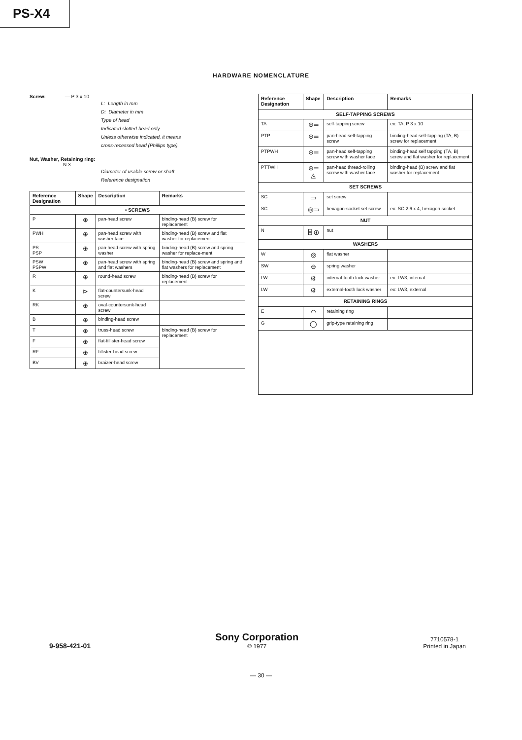PS-X4
HARDWARE NOMENCLATURE
Screw: — P 3 x 10
L: Length in mm
D: Diameter in mm
Type of head
Indicated slotted-head only.
Unless otherwise indicated, it means
cross-recessed head (Phillips type).
Nut, Washer, Retaining ring:
N 3
Diameter of usable screw or shaft
Reference designation
| Reference Designation | Shape | Description | Remarks |
| --- | --- | --- | --- |
| • SCREWS | | | |
| P | ⊕ | pan-head screw | binding-head (B) screw for replacement |
| PWH | ⊕ | pan-head screw with washer face | binding-head (B) screw and flat washer for replacement |
| PS PSP | ⊕ | pan-head screw with spring washer | binding-head (B) screw and spring washer for replace-ment |
| PSW PSPW | ⊕ | pan-head screw with spring and flat washers | binding-head (B) screw and spring and flat washers for replacement |
| R | ⊕ | round-head screw | binding-head (B) screw for replacement |
| K | ⊳ | flat-countersunk-head screw | |
| RK | ⊕ | oval-countersunk-head screw | |
| B | ⊕ | binding-head screw | |
| T | ⊕ | truss-head screw | binding-head (B) screw for replacement |
| F | ⊕ | flat-fillister-head screw | |
| RF | ⊕ | fillister-head screw | |
| BV | ⊕ | braizer-head screw | |
| Reference Designation | Shape | Description | Remarks |
| --- | --- | --- | --- |
| SELF-TAPPING SCREWS | | | |
| TA | ⊕═ | self-tapping screw | ex: TA, P 3 x 10 |
| PTP | ⊕═ | pan-head self-tapping screw | binding-head self-tapping (TA, B) screw for replacement |
| PTPWH | ⊕═ | pan-head self-tapping screw with washer face | binding-head self tapping (TA, B) screw and flat washer for replacement |
| PTTWH | ⊕═ ◬ | pan-head thread-rolling screw with washer face | binding-head (B) screw and flat washer for replacement |
| SET SCREWS | | | |
| SC | ▭ | set screw | |
| SC | ◎▭ | hexagon-socket set screw | ex: SC 2.6 x 4, hexagon socket |
| NUT | | | |
| N | ⌸ ⊛ | nut | |
| WASHERS | | | |
| W | ◎ | flat washer | |
| SW | ⊖ | spring washer | |
| LW | ⚙ | internal-tooth lock washer | ex: LW3, internal |
| LW | ⚙ | external-tooth lock washer | ex: LW3, external |
| RETAINING RINGS | | | |
| E | ◠ | retaining ring | |
| G | ◯ | grip-type retaining ring | |
9-958-421-01
Sony Corporation
© 1977
7710578-1
Printed in Japan
— 30 —